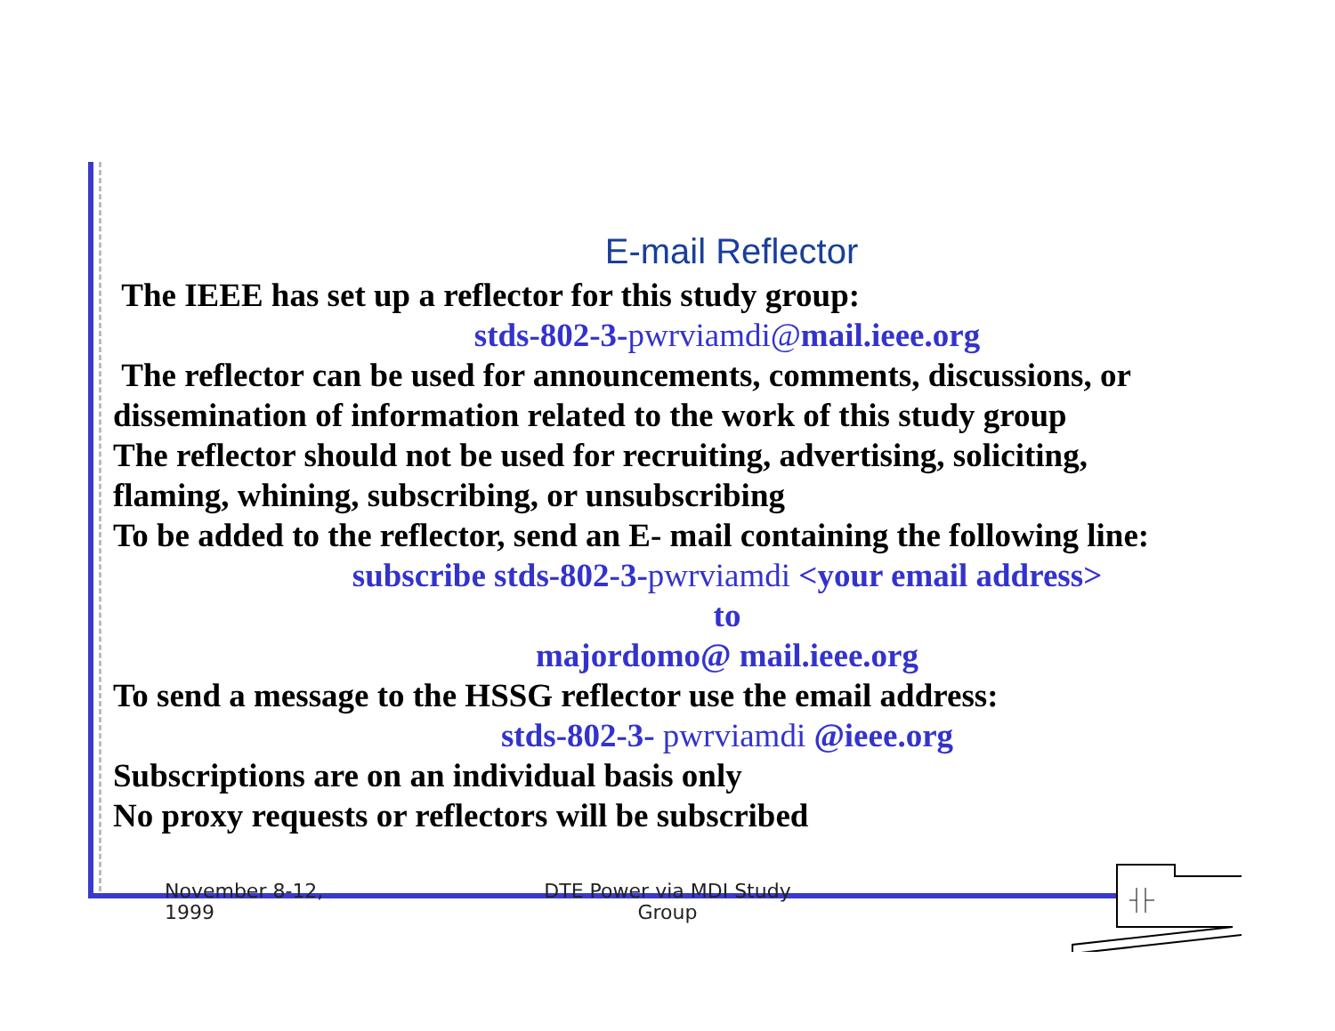E-mail Reflector
The IEEE has set up a reflector for this study group:
stds-802-3-pwrviamdi@mail.ieee.org
The reflector can be used for announcements, comments, discussions, or
dissemination of information related to the work of this study group
The reflector should not be used for recruiting, advertising, soliciting, flaming, whining, subscribing, or unsubscribing
To be added to the reflector, send an E- mail containing the following line:
subscribe stds-802-3-pwrviamdi <your email address>
to
majordomo@ mail.ieee.org
To send a message to the HSSG reflector use the email address:
stds-802-3- pwrviamdi @ieee.org
Subscriptions are on an individual basis only
No proxy requests or reflectors will be subscribed
November 8-12,
1999
DTE Power via MDI Study
Group